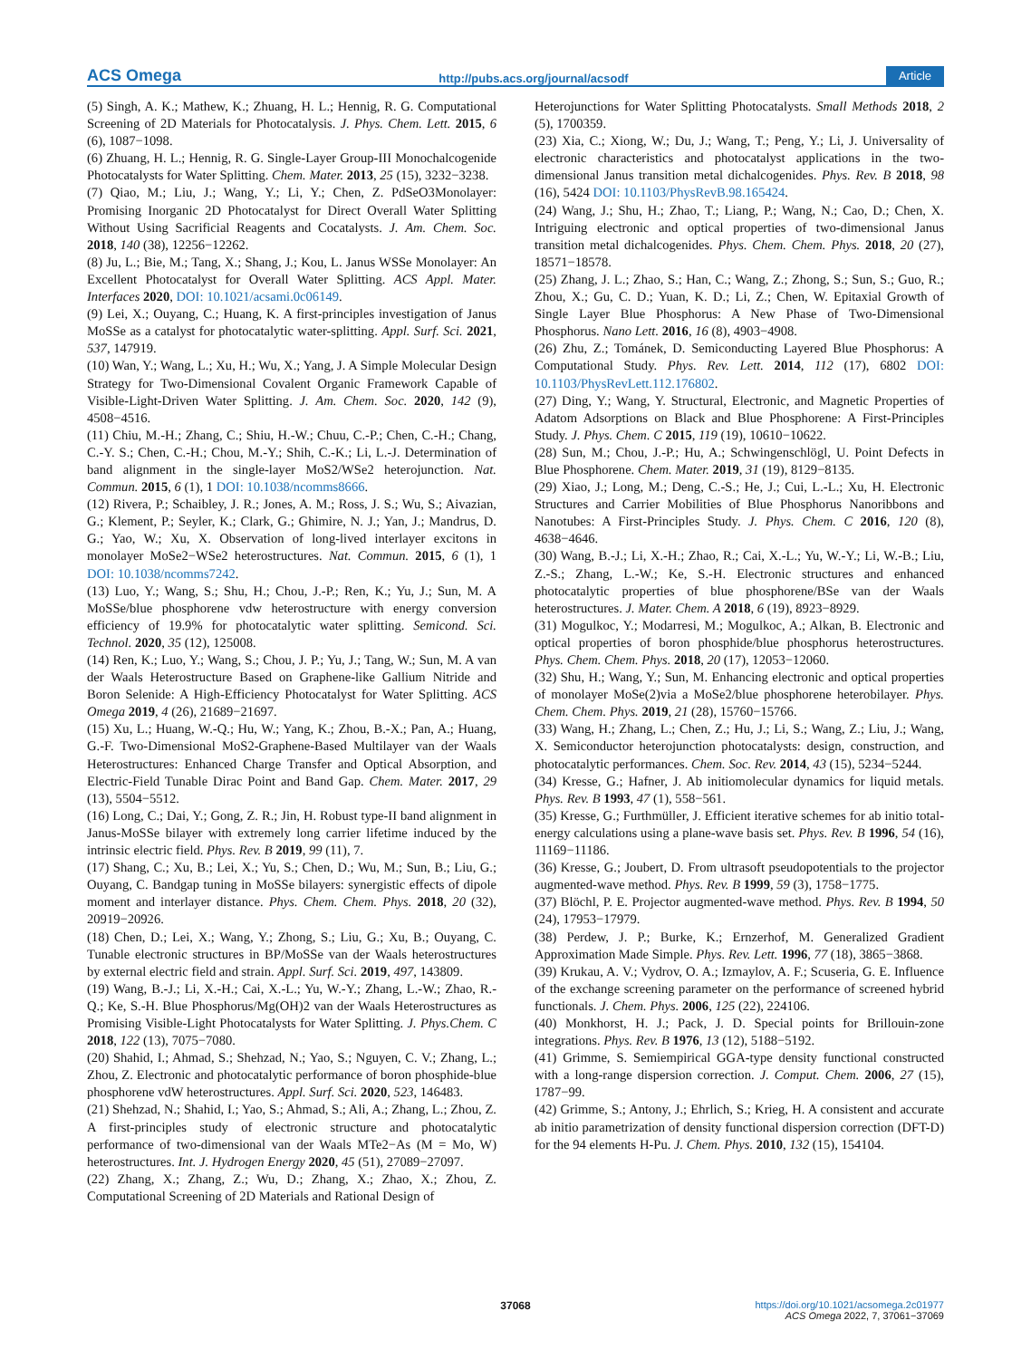ACS Omega http://pubs.acs.org/journal/acsodf Article
(5) Singh, A. K.; Mathew, K.; Zhuang, H. L.; Hennig, R. G. Computational Screening of 2D Materials for Photocatalysis. J. Phys. Chem. Lett. 2015, 6 (6), 1087−1098.
(6) Zhuang, H. L.; Hennig, R. G. Single-Layer Group-III Monochalcogenide Photocatalysts for Water Splitting. Chem. Mater. 2013, 25 (15), 3232−3238.
(7) Qiao, M.; Liu, J.; Wang, Y.; Li, Y.; Chen, Z. PdSeO3Monolayer: Promising Inorganic 2D Photocatalyst for Direct Overall Water Splitting Without Using Sacrificial Reagents and Cocatalysts. J. Am. Chem. Soc. 2018, 140 (38), 12256−12262.
(8) Ju, L.; Bie, M.; Tang, X.; Shang, J.; Kou, L. Janus WSSe Monolayer: An Excellent Photocatalyst for Overall Water Splitting. ACS Appl. Mater. Interfaces 2020, DOI: 10.1021/acsami.0c06149.
(9) Lei, X.; Ouyang, C.; Huang, K. A first-principles investigation of Janus MoSSe as a catalyst for photocatalytic water-splitting. Appl. Surf. Sci. 2021, 537, 147919.
(10) Wan, Y.; Wang, L.; Xu, H.; Wu, X.; Yang, J. A Simple Molecular Design Strategy for Two-Dimensional Covalent Organic Framework Capable of Visible-Light-Driven Water Splitting. J. Am. Chem. Soc. 2020, 142 (9), 4508−4516.
(11) Chiu, M.-H.; Zhang, C.; Shiu, H.-W.; Chuu, C.-P.; Chen, C.-H.; Chang, C.-Y. S.; Chen, C.-H.; Chou, M.-Y.; Shih, C.-K.; Li, L.-J. Determination of band alignment in the single-layer MoS2/WSe2 heterojunction. Nat. Commun. 2015, 6 (1), 1 DOI: 10.1038/ncomms8666.
(12) Rivera, P.; Schaibley, J. R.; Jones, A. M.; Ross, J. S.; Wu, S.; Aivazian, G.; Klement, P.; Seyler, K.; Clark, G.; Ghimire, N. J.; Yan, J.; Mandrus, D. G.; Yao, W.; Xu, X. Observation of long-lived interlayer excitons in monolayer MoSe2−WSe2 heterostructures. Nat. Commun. 2015, 6 (1), 1 DOI: 10.1038/ncomms7242.
(13) Luo, Y.; Wang, S.; Shu, H.; Chou, J.-P.; Ren, K.; Yu, J.; Sun, M. A MoSSe/blue phosphorene vdw heterostructure with energy conversion efficiency of 19.9% for photocatalytic water splitting. Semicond. Sci. Technol. 2020, 35 (12), 125008.
(14) Ren, K.; Luo, Y.; Wang, S.; Chou, J. P.; Yu, J.; Tang, W.; Sun, M. A van der Waals Heterostructure Based on Graphene-like Gallium Nitride and Boron Selenide: A High-Efficiency Photocatalyst for Water Splitting. ACS Omega 2019, 4 (26), 21689−21697.
(15) Xu, L.; Huang, W.-Q.; Hu, W.; Yang, K.; Zhou, B.-X.; Pan, A.; Huang, G.-F. Two-Dimensional MoS2-Graphene-Based Multilayer van der Waals Heterostructures: Enhanced Charge Transfer and Optical Absorption, and Electric-Field Tunable Dirac Point and Band Gap. Chem. Mater. 2017, 29 (13), 5504−5512.
(16) Long, C.; Dai, Y.; Gong, Z. R.; Jin, H. Robust type-II band alignment in Janus-MoSSe bilayer with extremely long carrier lifetime induced by the intrinsic electric field. Phys. Rev. B 2019, 99 (11), 7.
(17) Shang, C.; Xu, B.; Lei, X.; Yu, S.; Chen, D.; Wu, M.; Sun, B.; Liu, G.; Ouyang, C. Bandgap tuning in MoSSe bilayers: synergistic effects of dipole moment and interlayer distance. Phys. Chem. Chem. Phys. 2018, 20 (32), 20919−20926.
(18) Chen, D.; Lei, X.; Wang, Y.; Zhong, S.; Liu, G.; Xu, B.; Ouyang, C. Tunable electronic structures in BP/MoSSe van der Waals heterostructures by external electric field and strain. Appl. Surf. Sci. 2019, 497, 143809.
(19) Wang, B.-J.; Li, X.-H.; Cai, X.-L.; Yu, W.-Y.; Zhang, L.-W.; Zhao, R.-Q.; Ke, S.-H. Blue Phosphorus/Mg(OH)2 van der Waals Heterostructures as Promising Visible-Light Photocatalysts for Water Splitting. J. Phys.Chem. C 2018, 122 (13), 7075−7080.
(20) Shahid, I.; Ahmad, S.; Shehzad, N.; Yao, S.; Nguyen, C. V.; Zhang, L.; Zhou, Z. Electronic and photocatalytic performance of boron phosphide-blue phosphorene vdW heterostructures. Appl. Surf. Sci. 2020, 523, 146483.
(21) Shehzad, N.; Shahid, I.; Yao, S.; Ahmad, S.; Ali, A.; Zhang, L.; Zhou, Z. A first-principles study of electronic structure and photocatalytic performance of two-dimensional van der Waals MTe2−As (M = Mo, W) heterostructures. Int. J. Hydrogen Energy 2020, 45 (51), 27089−27097.
(22) Zhang, X.; Zhang, Z.; Wu, D.; Zhang, X.; Zhao, X.; Zhou, Z. Computational Screening of 2D Materials and Rational Design of
Heterojunctions for Water Splitting Photocatalysts. Small Methods 2018, 2 (5), 1700359.
(23) Xia, C.; Xiong, W.; Du, J.; Wang, T.; Peng, Y.; Li, J. Universality of electronic characteristics and photocatalyst applications in the two-dimensional Janus transition metal dichalcogenides. Phys. Rev. B 2018, 98 (16), 5424 DOI: 10.1103/PhysRevB.98.165424.
(24) Wang, J.; Shu, H.; Zhao, T.; Liang, P.; Wang, N.; Cao, D.; Chen, X. Intriguing electronic and optical properties of two-dimensional Janus transition metal dichalcogenides. Phys. Chem. Chem. Phys. 2018, 20 (27), 18571−18578.
(25) Zhang, J. L.; Zhao, S.; Han, C.; Wang, Z.; Zhong, S.; Sun, S.; Guo, R.; Zhou, X.; Gu, C. D.; Yuan, K. D.; Li, Z.; Chen, W. Epitaxial Growth of Single Layer Blue Phosphorus: A New Phase of Two-Dimensional Phosphorus. Nano Lett. 2016, 16 (8), 4903−4908.
(26) Zhu, Z.; Tománek, D. Semiconducting Layered Blue Phosphorus: A Computational Study. Phys. Rev. Lett. 2014, 112 (17), 6802 DOI: 10.1103/PhysRevLett.112.176802.
(27) Ding, Y.; Wang, Y. Structural, Electronic, and Magnetic Properties of Adatom Adsorptions on Black and Blue Phosphorene: A First-Principles Study. J. Phys. Chem. C 2015, 119 (19), 10610−10622.
(28) Sun, M.; Chou, J.-P.; Hu, A.; Schwingenschlögl, U. Point Defects in Blue Phosphorene. Chem. Mater. 2019, 31 (19), 8129−8135.
(29) Xiao, J.; Long, M.; Deng, C.-S.; He, J.; Cui, L.-L.; Xu, H. Electronic Structures and Carrier Mobilities of Blue Phosphorus Nanoribbons and Nanotubes: A First-Principles Study. J. Phys. Chem. C 2016, 120 (8), 4638−4646.
(30) Wang, B.-J.; Li, X.-H.; Zhao, R.; Cai, X.-L.; Yu, W.-Y.; Li, W.-B.; Liu, Z.-S.; Zhang, L.-W.; Ke, S.-H. Electronic structures and enhanced photocatalytic properties of blue phosphorene/BSe van der Waals heterostructures. J. Mater. Chem. A 2018, 6 (19), 8923−8929.
(31) Mogulkoc, Y.; Modarresi, M.; Mogulkoc, A.; Alkan, B. Electronic and optical properties of boron phosphide/blue phosphorus heterostructures. Phys. Chem. Chem. Phys. 2018, 20 (17), 12053−12060.
(32) Shu, H.; Wang, Y.; Sun, M. Enhancing electronic and optical properties of monolayer MoSe(2)via a MoSe2/blue phosphorene heterobilayer. Phys. Chem. Chem. Phys. 2019, 21 (28), 15760−15766.
(33) Wang, H.; Zhang, L.; Chen, Z.; Hu, J.; Li, S.; Wang, Z.; Liu, J.; Wang, X. Semiconductor heterojunction photocatalysts: design, construction, and photocatalytic performances. Chem. Soc. Rev. 2014, 43 (15), 5234−5244.
(34) Kresse, G.; Hafner, J. Ab initiomolecular dynamics for liquid metals. Phys. Rev. B 1993, 47 (1), 558−561.
(35) Kresse, G.; Furthmüller, J. Efficient iterative schemes for ab initio total-energy calculations using a plane-wave basis set. Phys. Rev. B 1996, 54 (16), 11169−11186.
(36) Kresse, G.; Joubert, D. From ultrasoft pseudopotentials to the projector augmented-wave method. Phys. Rev. B 1999, 59 (3), 1758−1775.
(37) Blöchl, P. E. Projector augmented-wave method. Phys. Rev. B 1994, 50 (24), 17953−17979.
(38) Perdew, J. P.; Burke, K.; Ernzerhof, M. Generalized Gradient Approximation Made Simple. Phys. Rev. Lett. 1996, 77 (18), 3865−3868.
(39) Krukau, A. V.; Vydrov, O. A.; Izmaylov, A. F.; Scuseria, G. E. Influence of the exchange screening parameter on the performance of screened hybrid functionals. J. Chem. Phys. 2006, 125 (22), 224106.
(40) Monkhorst, H. J.; Pack, J. D. Special points for Brillouin-zone integrations. Phys. Rev. B 1976, 13 (12), 5188−5192.
(41) Grimme, S. Semiempirical GGA-type density functional constructed with a long-range dispersion correction. J. Comput. Chem. 2006, 27 (15), 1787−99.
(42) Grimme, S.; Antony, J.; Ehrlich, S.; Krieg, H. A consistent and accurate ab initio parametrization of density functional dispersion correction (DFT-D) for the 94 elements H-Pu. J. Chem. Phys. 2010, 132 (15), 154104.
37068
https://doi.org/10.1021/acsomega.2c01977
ACS Omega 2022, 7, 37061−37069